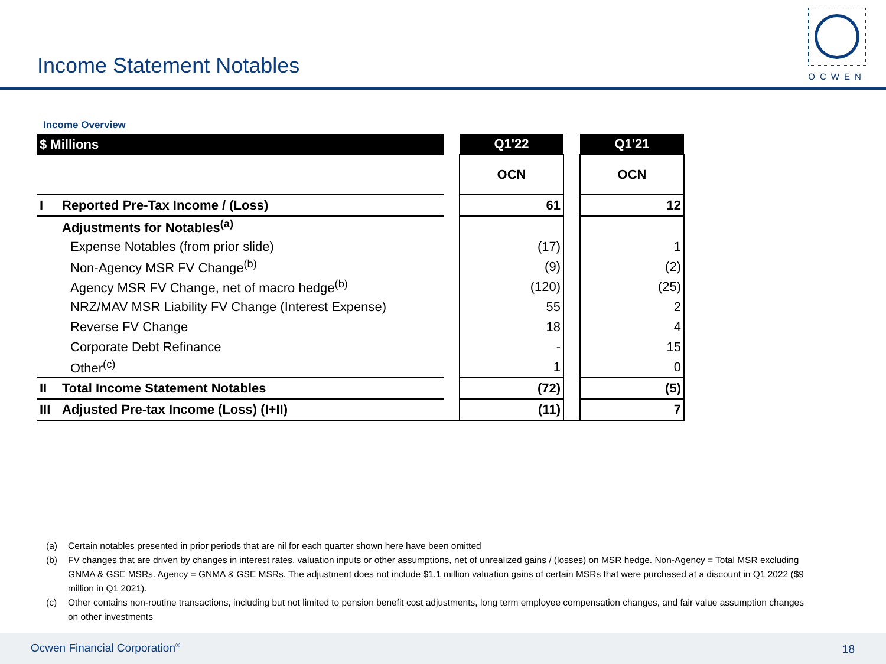Income Statement Notables
OCWEN
Income Overview
| $ Millions | | | Q1'22 | | Q1'21 |
| | | | OCN | | OCN |
| I | Reported Pre-Tax Income / (Loss) | | 61 | | 12 |
| | Adjustments for Notables<sup>(a)</sup> | | | | |
| | Expense Notables (from prior slide) | | (17) | | 1 |
| | Non-Agency MSR FV Change<sup>(b)</sup> | | (9) | | (2) |
| | Agency MSR FV Change, net of macro hedge<sup>(b)</sup> | | (120) | | (25) |
| | NRZ/MAV MSR Liability FV Change (Interest Expense) | | 55 | | 2 |
| | Reverse FV Change | | 18 | | 4 |
| | Corporate Debt Refinance | | - | | 15 |
| | Other<sup>(c)</sup> | | 1 | | 0 |
| II | Total Income Statement Notables | | (72) | | (5) |
| III | Adjusted Pre-tax Income (Loss) (I+II) | | (11) | | 7 |
(a) Certain notables presented in prior periods that are nil for each quarter shown here have been omitted
(b) FV changes that are driven by changes in interest rates, valuation inputs or other assumptions, net of unrealized gains / (losses) on MSR hedge. Non-Agency = Total MSR excluding GNMA & GSE MSRs. Agency = GNMA & GSE MSRs. The adjustment does not include $1.1 million valuation gains of certain MSRs that were purchased at a discount in Q1 2022 ($9 million in Q1 2021).
(c) Other contains non-routine transactions, including but not limited to pension benefit cost adjustments, long term employee compensation changes, and fair value assumption changes on other investments
Ocwen Financial Corporation<sup>®</sup> 18